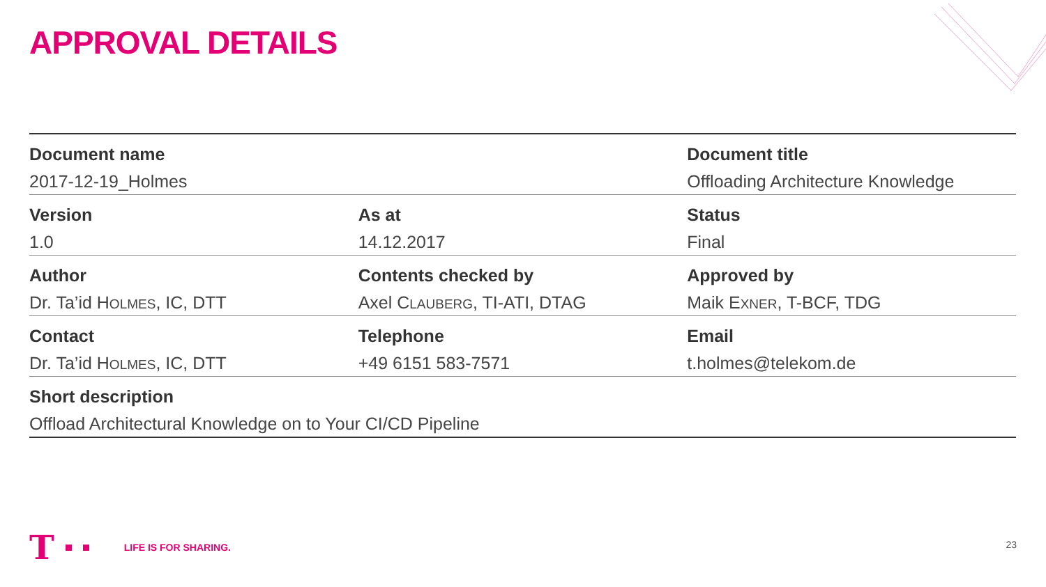APPROVAL DETAILS
| Document name | | Document title |
| 2017-12-19_Holmes | | Offloading Architecture Knowledge |
| Version | As at | Status |
| 1.0 | 14.12.2017 | Final |
| Author | Contents checked by | Approved by |
| Dr. Ta’id H OLMES , IC, DTT | Axel C LAUBERG , TI-ATI, DTAG | Maik E XNER , T-BCF, TDG |
| Contact | Telephone | Email |
| Dr. Ta’id H OLMES , IC, DTT | +49 6151 583-7571 | t.holmes@telekom.de |
| Short description | | |
| Offload Architectural Knowledge on to Your CI/CD Pipeline | | |
T LIFE IS FOR SHARING.
23